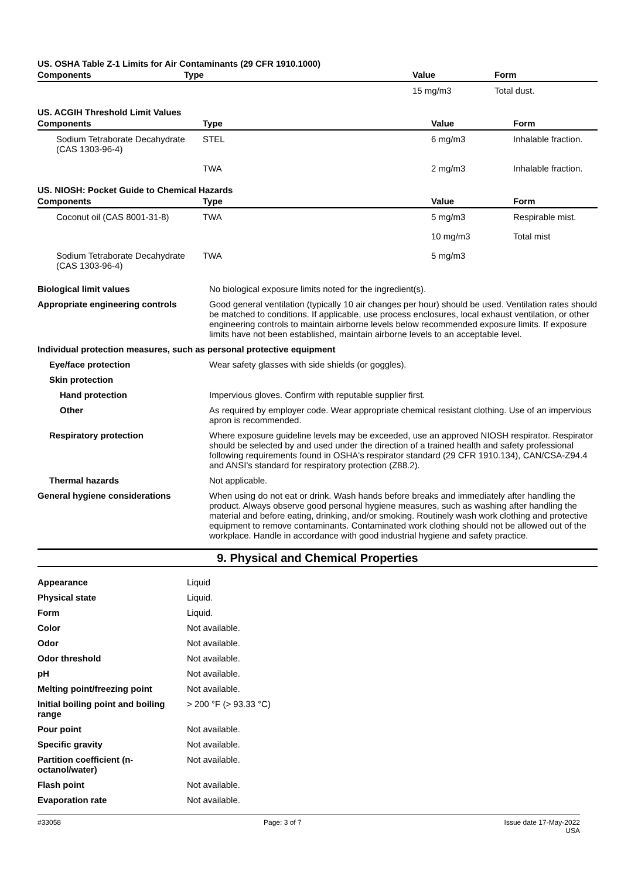US. OSHA Table Z-1 Limits for Air Contaminants (29 CFR 1910.1000)
| Components | Type | Value | Form |
| --- | --- | --- | --- |
| | | 15 mg/m3 | Total dust. |
US. ACGIH Threshold Limit Values
| Components | Type | Value | Form |
| --- | --- | --- | --- |
| Sodium Tetraborate Decahydrate (CAS 1303-96-4) | STEL | 6 mg/m3 | Inhalable fraction. |
| | TWA | 2 mg/m3 | Inhalable fraction. |
US. NIOSH: Pocket Guide to Chemical Hazards
| Components | Type | Value | Form |
| --- | --- | --- | --- |
| Coconut oil (CAS 8001-31-8) | TWA | 5 mg/m3 | Respirable mist. |
| | | 10 mg/m3 | Total mist |
| Sodium Tetraborate Decahydrate (CAS 1303-96-4) | TWA | 5 mg/m3 | |
| Biological limit values | No biological exposure limits noted for the ingredient(s). |
| Appropriate engineering controls | Good general ventilation (typically 10 air changes per hour) should be used. Ventilation rates should be matched to conditions. If applicable, use process enclosures, local exhaust ventilation, or other engineering controls to maintain airborne levels below recommended exposure limits. If exposure limits have not been established, maintain airborne levels to an acceptable level. |
| Individual protection measures, such as personal protective equipment | |
| Eye/face protection | Wear safety glasses with side shields (or goggles). |
| Skin protection | |
| Hand protection | Impervious gloves. Confirm with reputable supplier first. |
| Other | As required by employer code. Wear appropriate chemical resistant clothing. Use of an impervious apron is recommended. |
| Respiratory protection | Where exposure guideline levels may be exceeded, use an approved NIOSH respirator. Respirator should be selected by and used under the direction of a trained health and safety professional following requirements found in OSHA's respirator standard (29 CFR 1910.134), CAN/CSA-Z94.4 and ANSI's standard for respiratory protection (Z88.2). |
| Thermal hazards | Not applicable. |
| General hygiene considerations | When using do not eat or drink. Wash hands before breaks and immediately after handling the product. Always observe good personal hygiene measures, such as washing after handling the material and before eating, drinking, and/or smoking. Routinely wash work clothing and protective equipment to remove contaminants. Contaminated work clothing should not be allowed out of the workplace. Handle in accordance with good industrial hygiene and safety practice. |
9. Physical and Chemical Properties
| Appearance | Liquid |
| Physical state | Liquid. |
| Form | Liquid. |
| Color | Not available. |
| Odor | Not available. |
| Odor threshold | Not available. |
| pH | Not available. |
| Melting point/freezing point | Not available. |
| Initial boiling point and boiling range | > 200 °F (> 93.33 °C) |
| Pour point | Not available. |
| Specific gravity | Not available. |
| Partition coefficient (n-octanol/water) | Not available. |
| Flash point | Not available. |
| Evaporation rate | Not available. |
#33058 Page: 3 of 7 Issue date 17-May-2022
USA